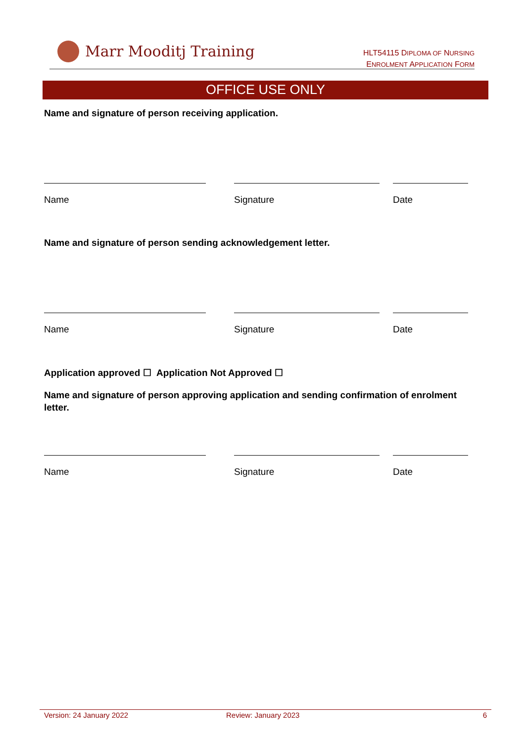Marr Mooditj Training
HLT54115 DIPLOMA OF NURSING
ENROLMENT APPLICATION FORM
OFFICE USE ONLY
Name and signature of person receiving application.
Name Signature Date
Name and signature of person sending acknowledgement letter.
Name Signature Date
Application approved ☐ Application Not Approved ☐
Name and signature of person approving application and sending confirmation of enrolment letter.
Name Signature Date
Version: 24 January 2022 Review: January 2023 6